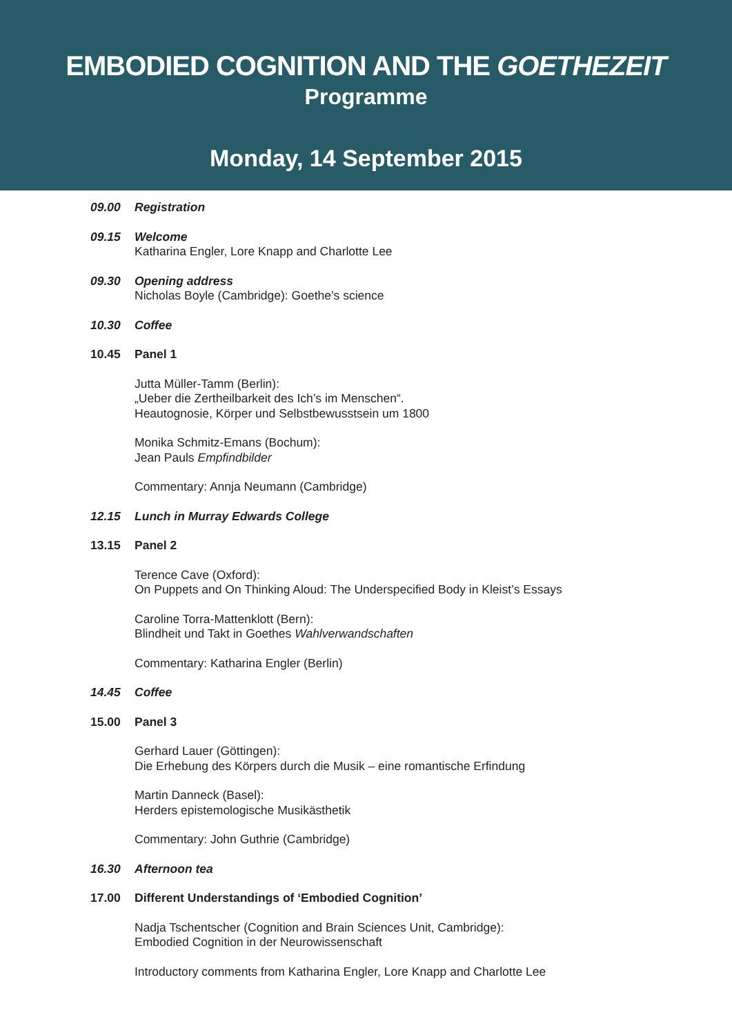EMBODIED COGNITION AND THE GOETHEZEIT
Programme
Monday, 14 September 2015
09.00 Registration
09.15 Welcome
Katharina Engler, Lore Knapp and Charlotte Lee
09.30 Opening address
Nicholas Boyle (Cambridge): Goethe’s science
10.30 Coffee
10.45 Panel 1
Jutta Müller-Tamm (Berlin):
„Ueber die Zertheilbarkeit des Ich’s im Menschen“.
Heautognosie, Körper und Selbstbewusstsein um 1800
Monika Schmitz-Emans (Bochum):
Jean Pauls Empfindbilder
Commentary: Annja Neumann (Cambridge)
12.15 Lunch in Murray Edwards College
13.15 Panel 2
Terence Cave (Oxford):
On Puppets and On Thinking Aloud: The Underspecified Body in Kleist’s Essays
Caroline Torra-Mattenklott (Bern):
Blindheit und Takt in Goethes Wahlverwandschaften
Commentary: Katharina Engler (Berlin)
14.45 Coffee
15.00 Panel 3
Gerhard Lauer (Göttingen):
Die Erhebung des Körpers durch die Musik – eine romantische Erfindung
Martin Danneck (Basel):
Herders epistemologische Musikästhetik
Commentary: John Guthrie (Cambridge)
16.30 Afternoon tea
17.00 Different Understandings of ‘Embodied Cognition’
Nadja Tschentscher (Cognition and Brain Sciences Unit, Cambridge):
Embodied Cognition in der Neurowissenschaft
Introductory comments from Katharina Engler, Lore Knapp and Charlotte Lee